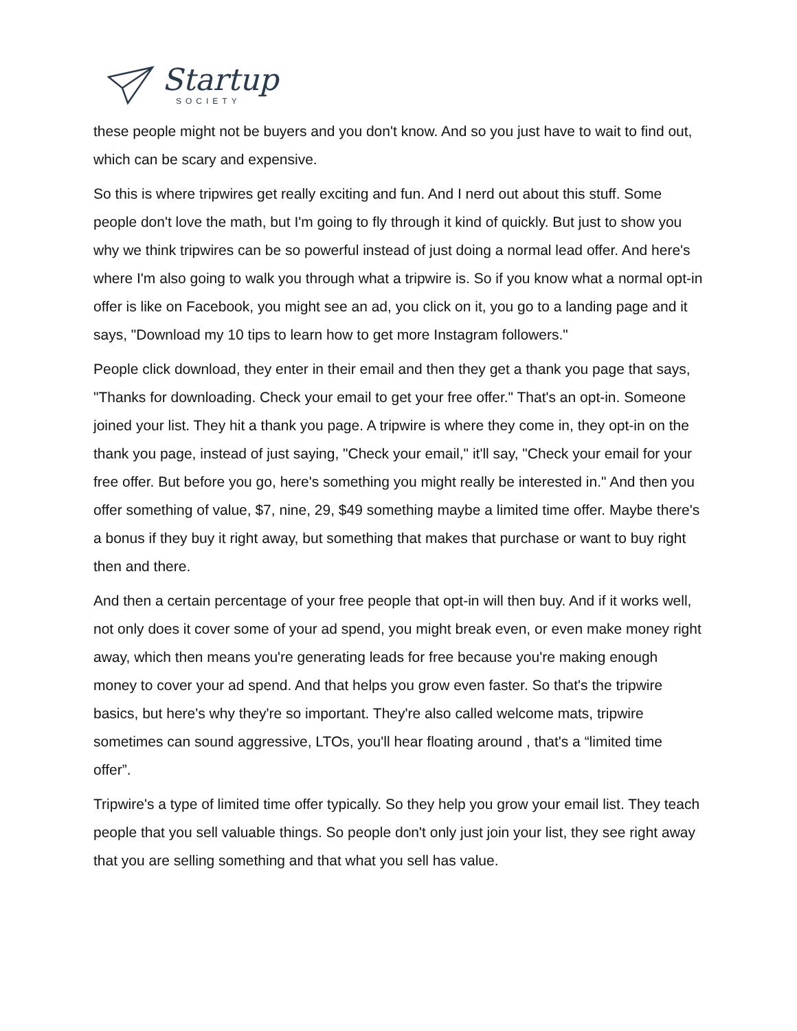Startup
SOCIETY
these people might not be buyers and you don't know. And so you just have to wait to find out, which can be scary and expensive.
So this is where tripwires get really exciting and fun. And I nerd out about this stuff. Some people don't love the math, but I'm going to fly through it kind of quickly. But just to show you why we think tripwires can be so powerful instead of just doing a normal lead offer. And here's where I'm also going to walk you through what a tripwire is. So if you know what a normal opt-in offer is like on Facebook, you might see an ad, you click on it, you go to a landing page and it says, "Download my 10 tips to learn how to get more Instagram followers."
People click download, they enter in their email and then they get a thank you page that says, "Thanks for downloading. Check your email to get your free offer." That's an opt-in. Someone joined your list. They hit a thank you page. A tripwire is where they come in, they opt-in on the thank you page, instead of just saying, "Check your email," it'll say, "Check your email for your free offer. But before you go, here's something you might really be interested in." And then you offer something of value, $7, nine, 29, $49 something maybe a limited time offer. Maybe there's a bonus if they buy it right away, but something that makes that purchase or want to buy right then and there.
And then a certain percentage of your free people that opt-in will then buy. And if it works well, not only does it cover some of your ad spend, you might break even, or even make money right away, which then means you're generating leads for free because you're making enough money to cover your ad spend. And that helps you grow even faster. So that's the tripwire basics, but here's why they're so important. They're also called welcome mats, tripwire sometimes can sound aggressive, LTOs, you'll hear floating around , that's a “limited time offer”.
Tripwire's a type of limited time offer typically. So they help you grow your email list. They teach people that you sell valuable things. So people don't only just join your list, they see right away that you are selling something and that what you sell has value.